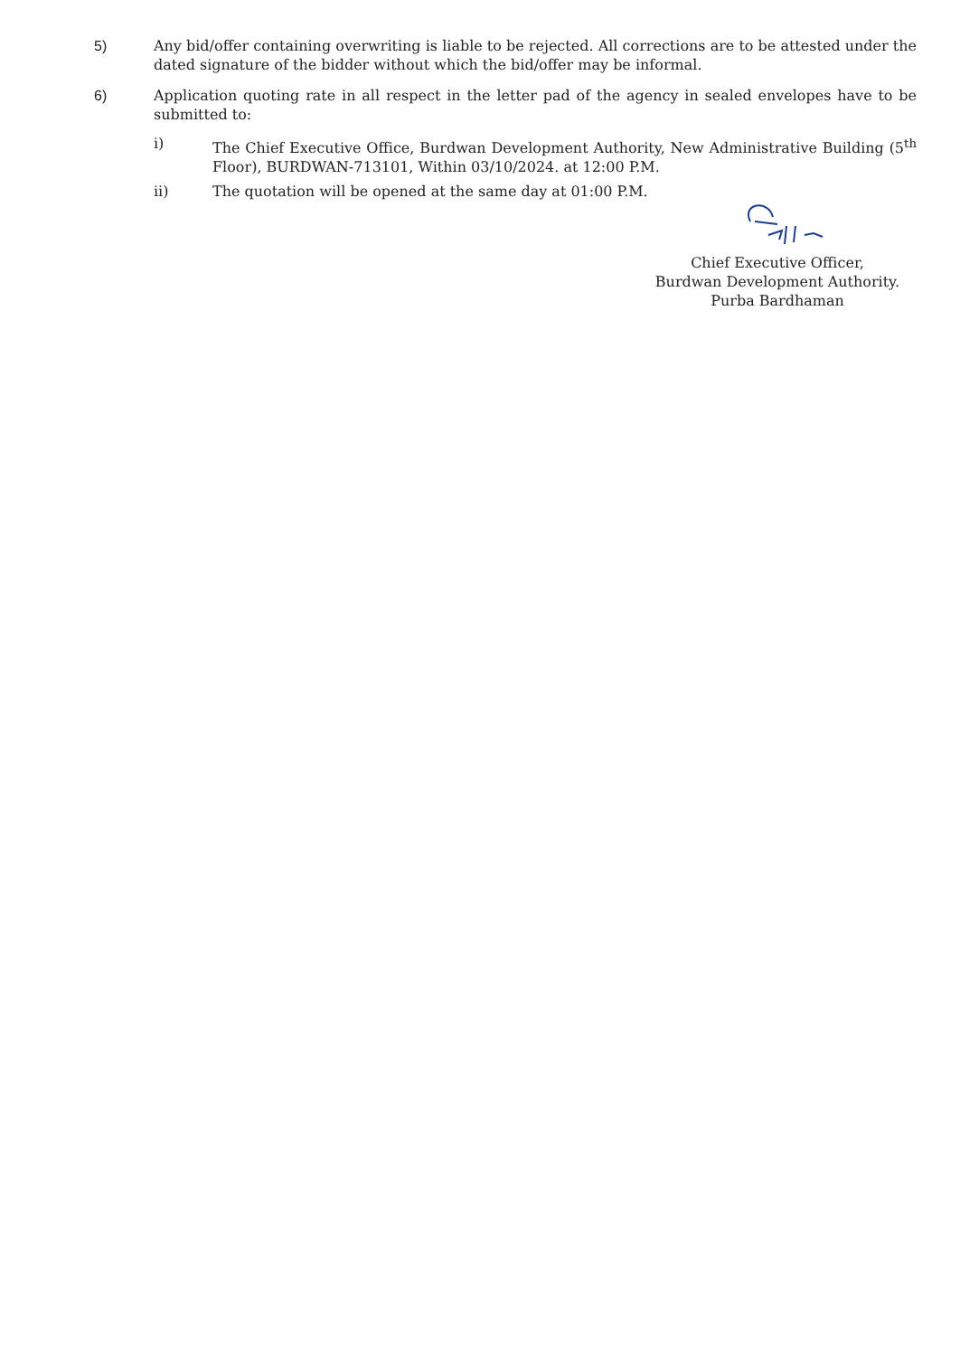5)
Any bid/offer containing overwriting is liable to be rejected. All corrections are to be attested under the dated signature of the bidder without which the bid/offer may be informal.
6)
Application quoting rate in all respect in the letter pad of the agency in sealed envelopes have to be submitted to:
i)
The Chief Executive Office, Burdwan Development Authority, New Administrative Building (5<sup>th</sup> Floor), BURDWAN-713101, Within 03/10/2024. at 12:00 P.M.
ii)
The quotation will be opened at the same day at 01:00 P.M.
Chief Executive Officer,
Burdwan Development Authority.
Purba Bardhaman